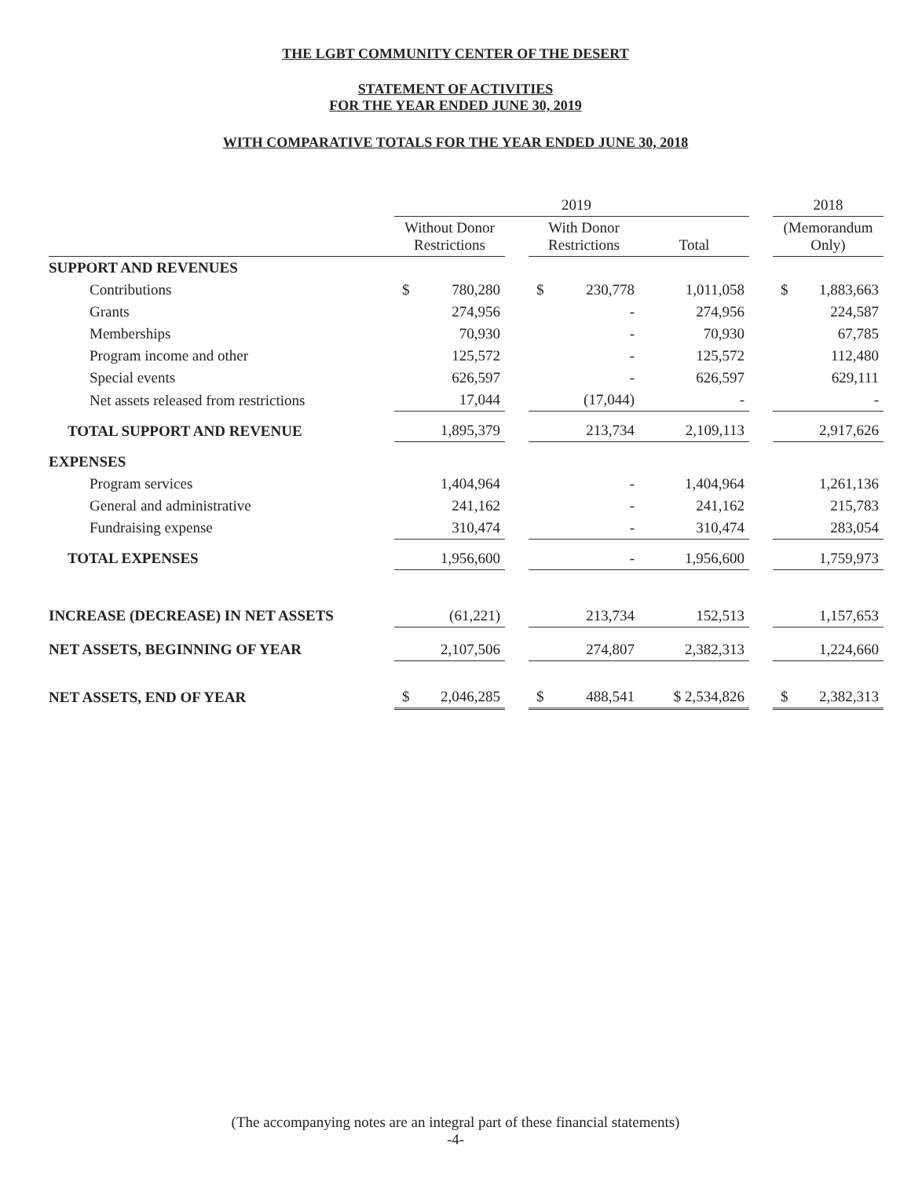THE LGBT COMMUNITY CENTER OF THE DESERT
STATEMENT OF ACTIVITIES
FOR THE YEAR ENDED JUNE 30, 2019
WITH COMPARATIVE TOTALS FOR THE YEAR ENDED JUNE 30, 2018
| | 2019 | | | | | | | 2018 | |
| | Without Donor Restrictions | | | With Donor Restrictions | | Total | | (Memorandum Only) | |
| SUPPORT AND REVENUES | | | | | | | | | |
| Contributions | $ | 780,280 | | $ | 230,778 | 1,011,058 | | $ | 1,883,663 |
| Grants | | 274,956 | | | - | 274,956 | | | 224,587 |
| Memberships | | 70,930 | | | - | 70,930 | | | 67,785 |
| Program income and other | | 125,572 | | | - | 125,572 | | | 112,480 |
| Special events | | 626,597 | | | - | 626,597 | | | 629,111 |
| Net assets released from restrictions | | 17,044 | | | (17,044) | - | | | - |
| TOTAL SUPPORT AND REVENUE | | 1,895,379 | | | 213,734 | 2,109,113 | | | 2,917,626 |
| EXPENSES | | | | | | | | | |
| Program services | | 1,404,964 | | | - | 1,404,964 | | | 1,261,136 |
| General and administrative | | 241,162 | | | - | 241,162 | | | 215,783 |
| Fundraising expense | | 310,474 | | | - | 310,474 | | | 283,054 |
| TOTAL EXPENSES | | 1,956,600 | | | - | 1,956,600 | | | 1,759,973 |
| INCREASE (DECREASE) IN NET ASSETS | | (61,221) | | | 213,734 | 152,513 | | | 1,157,653 |
| NET ASSETS, BEGINNING OF YEAR | | 2,107,506 | | | 274,807 | 2,382,313 | | | 1,224,660 |
| NET ASSETS, END OF YEAR | $ | 2,046,285 | | $ | 488,541 | $ 2,534,826 | | $ | 2,382,313 |
(The accompanying notes are an integral part of these financial statements)
-4-